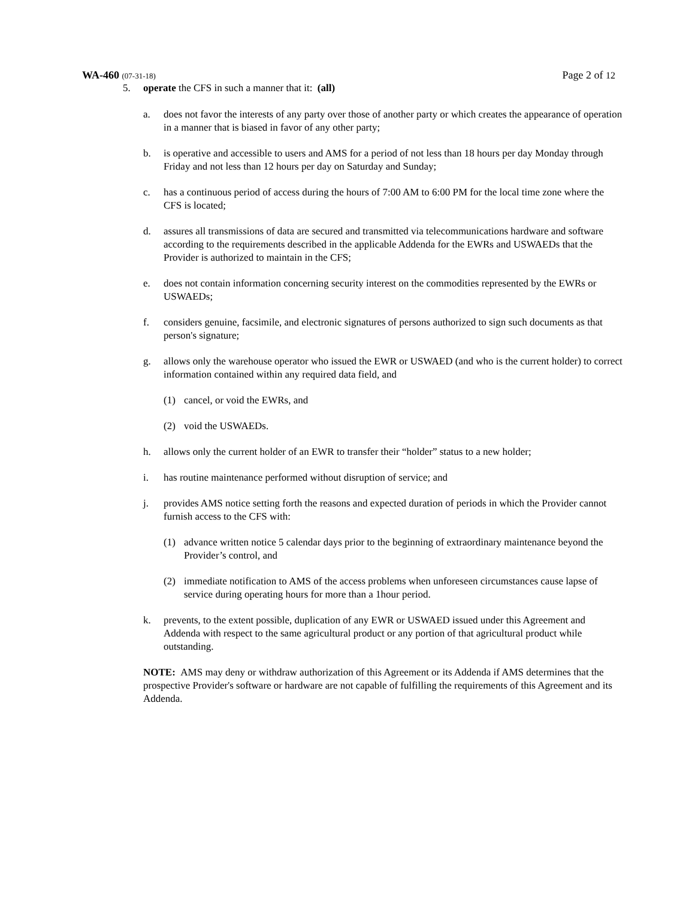WA-460 (07-31-18) Page 2 of 12
5. operate the CFS in such a manner that it: (all)
a. does not favor the interests of any party over those of another party or which creates the appearance of operation in a manner that is biased in favor of any other party;
b. is operative and accessible to users and AMS for a period of not less than 18 hours per day Monday through Friday and not less than 12 hours per day on Saturday and Sunday;
c. has a continuous period of access during the hours of 7:00 AM to 6:00 PM for the local time zone where the CFS is located;
d. assures all transmissions of data are secured and transmitted via telecommunications hardware and software according to the requirements described in the applicable Addenda for the EWRs and USWAEDs that the Provider is authorized to maintain in the CFS;
e. does not contain information concerning security interest on the commodities represented by the EWRs or USWAEDs;
f. considers genuine, facsimile, and electronic signatures of persons authorized to sign such documents as that person's signature;
g. allows only the warehouse operator who issued the EWR or USWAED (and who is the current holder) to correct information contained within any required data field, and
(1) cancel, or void the EWRs, and
(2) void the USWAEDs.
h. allows only the current holder of an EWR to transfer their “holder” status to a new holder;
i. has routine maintenance performed without disruption of service; and
j. provides AMS notice setting forth the reasons and expected duration of periods in which the Provider cannot furnish access to the CFS with:
(1) advance written notice 5 calendar days prior to the beginning of extraordinary maintenance beyond the Provider’s control, and
(2) immediate notification to AMS of the access problems when unforeseen circumstances cause lapse of service during operating hours for more than a 1hour period.
k. prevents, to the extent possible, duplication of any EWR or USWAED issued under this Agreement and Addenda with respect to the same agricultural product or any portion of that agricultural product while outstanding.
NOTE: AMS may deny or withdraw authorization of this Agreement or its Addenda if AMS determines that the prospective Provider's software or hardware are not capable of fulfilling the requirements of this Agreement and its Addenda.